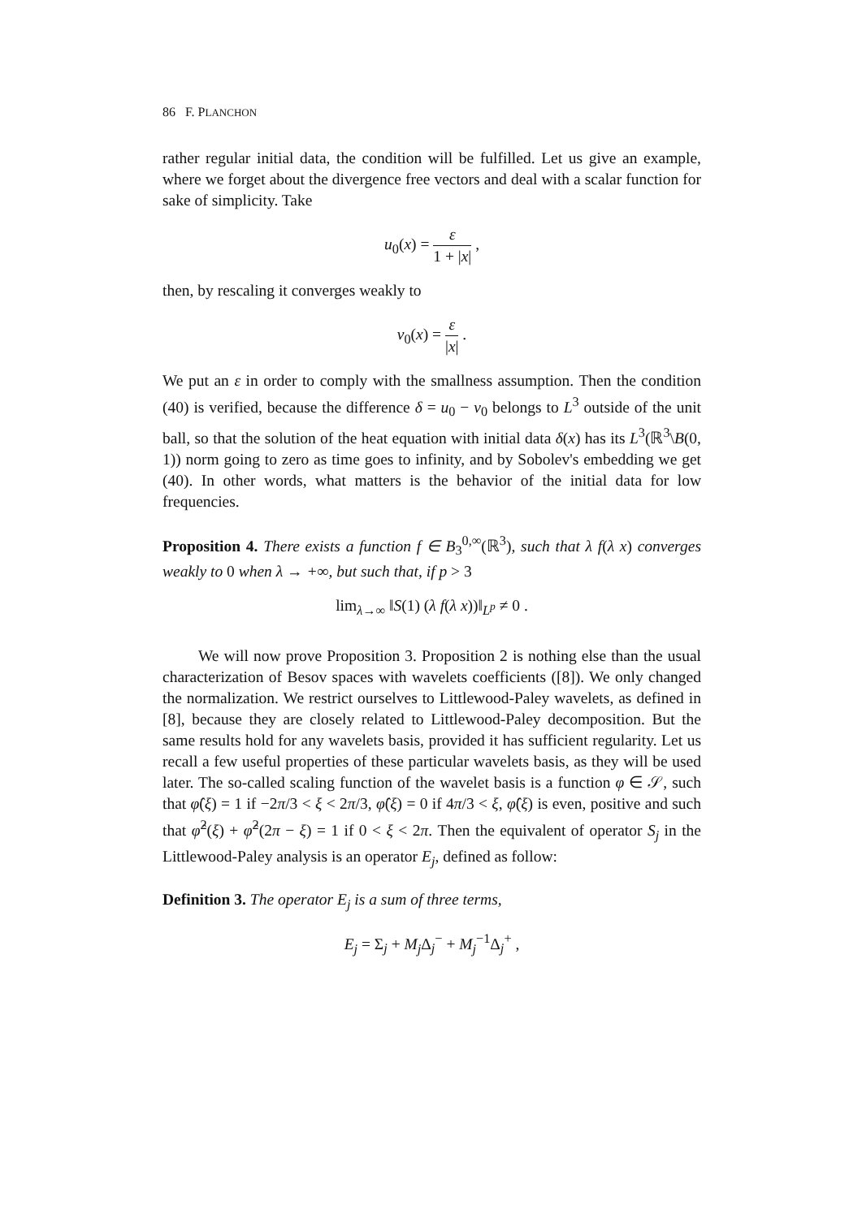86 F. PLANCHON
rather regular initial data, the condition will be fulfilled. Let us give an example, where we forget about the divergence free vectors and deal with a scalar function for sake of simplicity. Take
u<sub>0</sub>(x) = ε 1 + |x| ,
then, by rescaling it converges weakly to
v<sub>0</sub>(x) = ε |x| .
We put an ε in order to comply with the smallness assumption. Then the condition (40) is verified, because the difference δ = u<sub>0</sub> − v<sub>0</sub> belongs to L<sup>3</sup> outside of the unit ball, so that the solution of the heat equation with initial data δ(x) has its L<sup>3</sup>(ℝ<sup>3</sup>\B(0, 1)) norm going to zero as time goes to infinity, and by Sobolev's embedding we get (40). In other words, what matters is the behavior of the initial data for low frequencies.
Proposition 4. There exists a function f ∈ B<sub>3</sub><sup>0,∞</sup>(ℝ<sup>3</sup>), such that λ f(λ x) converges weakly to 0 when λ → +∞, but such that, if p > 3
lim<sub>λ→∞</sub> ‖S(1) (λ f(λ x))‖<sub>L<sup>p</sup></sub> ≠ 0 .
We will now prove Proposition 3. Proposition 2 is nothing else than the usual characterization of Besov spaces with wavelets coefficients ([8]). We only changed the normalization. We restrict ourselves to Littlewood-Paley wavelets, as defined in [8], because they are closely related to Littlewood-Paley decomposition. But the same results hold for any wavelets basis, provided it has sufficient regularity. Let us recall a few useful properties of these particular wavelets basis, as they will be used later. The so-called scaling function of the wavelet basis is a function φ ∈ 𝒮, such that φ̂(ξ) = 1 if −2π/3 < ξ < 2π/3, φ̂(ξ) = 0 if 4π/3 < ξ, φ̂(ξ) is even, positive and such that φ̂<sup>2</sup>(ξ) + φ̂<sup>2</sup>(2π − ξ) = 1 if 0 < ξ < 2π. Then the equivalent of operator S<sub>j</sub> in the Littlewood-Paley analysis is an operator E<sub>j</sub>, defined as follow:
Definition 3. The operator E<sub>j</sub> is a sum of three terms,
E<sub>j</sub> = Σ<sub>j</sub> + M<sub>j</sub> Δ<sub>j</sub><sup>−</sup> + M<sub>j</sub><sup>−1</sup>Δ<sub>j</sub><sup>+</sup> ,